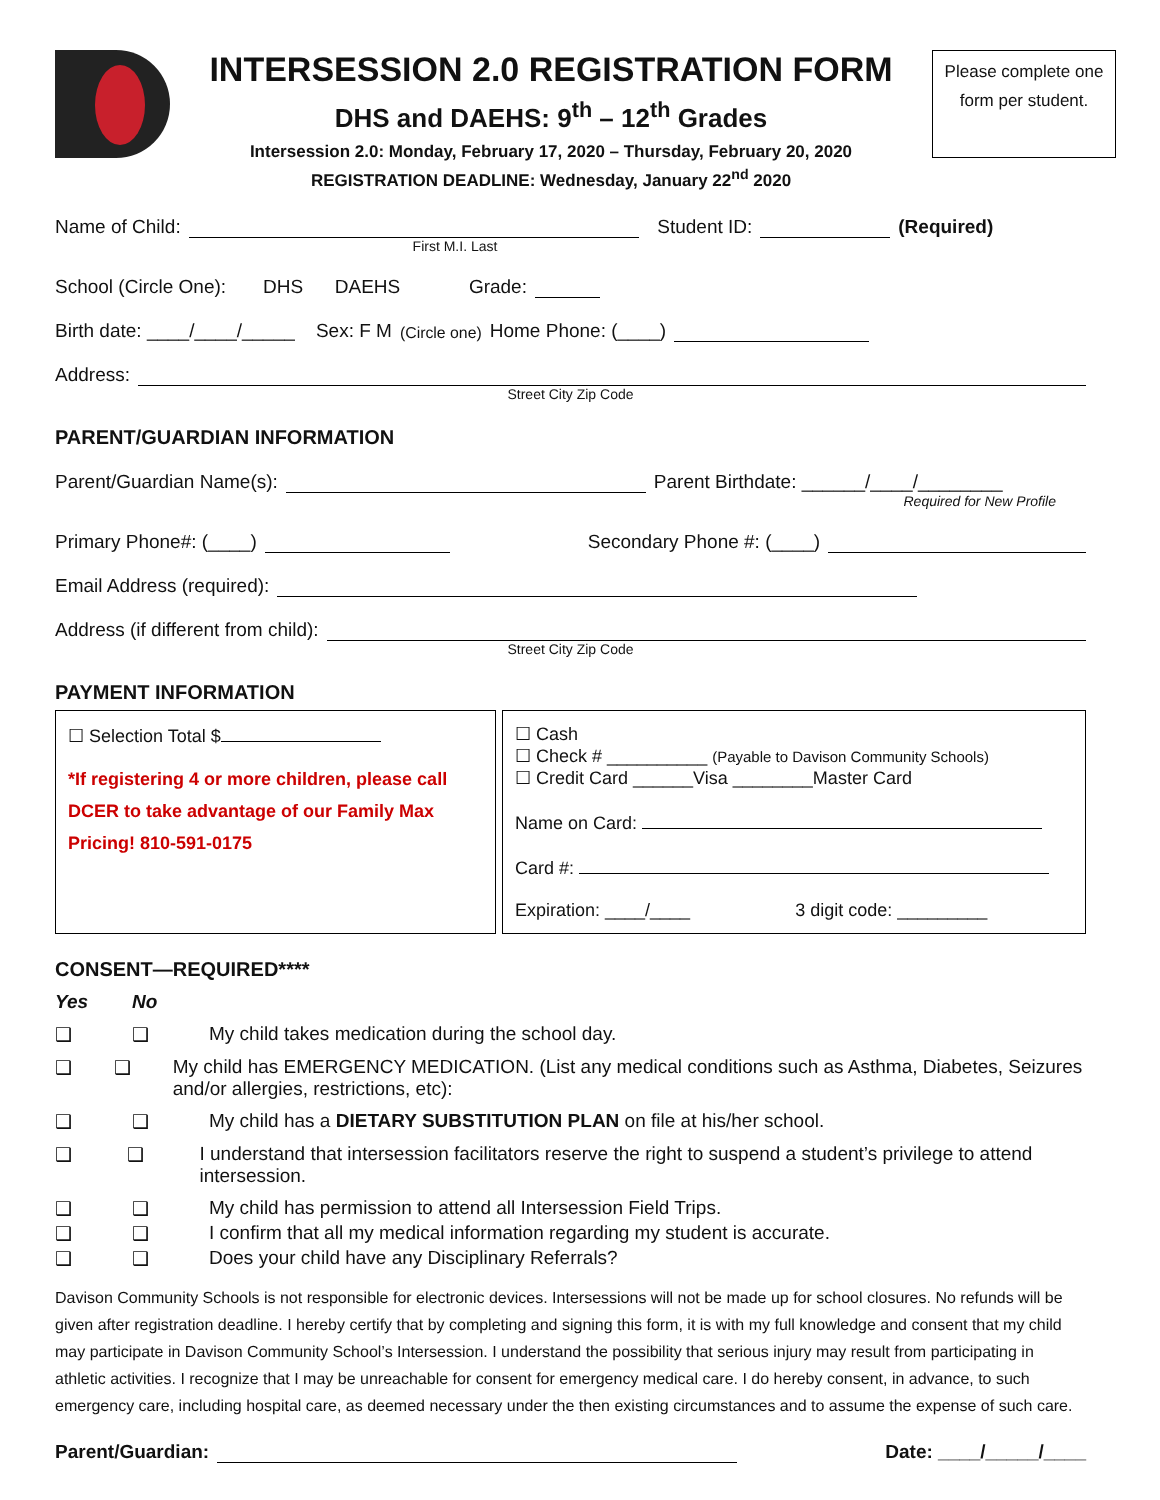INTERSESSION 2.0 REGISTRATION FORM
DHS and DAEHS: 9<sup>th</sup> – 12<sup>th</sup> Grades
Intersession 2.0: Monday, February 17, 2020 – Thursday, February 20, 2020
REGISTRATION DEADLINE: Wednesday, January 22<sup>nd</sup> 2020
Please complete one form per student.
Name of Child: Student ID: (Required)
First M.I. Last
School (Circle One): DHS DAEHS Grade:
Birth date: ____/____/_____ Sex: F M (Circle one) Home Phone: (____)
Address:
Street City Zip Code
PARENT/GUARDIAN INFORMATION
Parent/Guardian Name(s): Parent Birthdate: ______/____/________
Required for New Profile
Primary Phone#: (____) Secondary Phone #: (____)
Email Address (required):
Address (if different from child):
Street City Zip Code
PAYMENT INFORMATION
☐ Selection Total $
*If registering 4 or more children, please call DCER to take advantage of our Family Max Pricing! 810-591-0175
☐ Cash
☐ Check # __________ (Payable to Davison Community Schools)
☐ Credit Card ______Visa ________Master Card
Name on Card:
Card #:
Expiration: ____/____ 3 digit code: _________
CONSENT—REQUIRED****
Yes No
❑ ❑ My child takes medication during the school day.
❑ ❑ My child has EMERGENCY MEDICATION. (List any medical conditions such as Asthma, Diabetes, Seizures and/or allergies, restrictions, etc):
❑ ❑ My child has a DIETARY SUBSTITUTION PLAN on file at his/her school.
❑ ❑ I understand that intersession facilitators reserve the right to suspend a student’s privilege to attend intersession.
❑ ❑ My child has permission to attend all Intersession Field Trips.
❑ ❑ I confirm that all my medical information regarding my student is accurate.
❑ ❑ Does your child have any Disciplinary Referrals?
Davison Community Schools is not responsible for electronic devices. Intersessions will not be made up for school closures. No refunds will be given after registration deadline. I hereby certify that by completing and signing this form, it is with my full knowledge and consent that my child may participate in Davison Community School’s Intersession. I understand the possibility that serious injury may result from participating in athletic activities. I recognize that I may be unreachable for consent for emergency medical care. I do hereby consent, in advance, to such emergency care, including hospital care, as deemed necessary under the then existing circumstances and to assume the expense of such care.
Parent/Guardian: Date: ____/_____/____